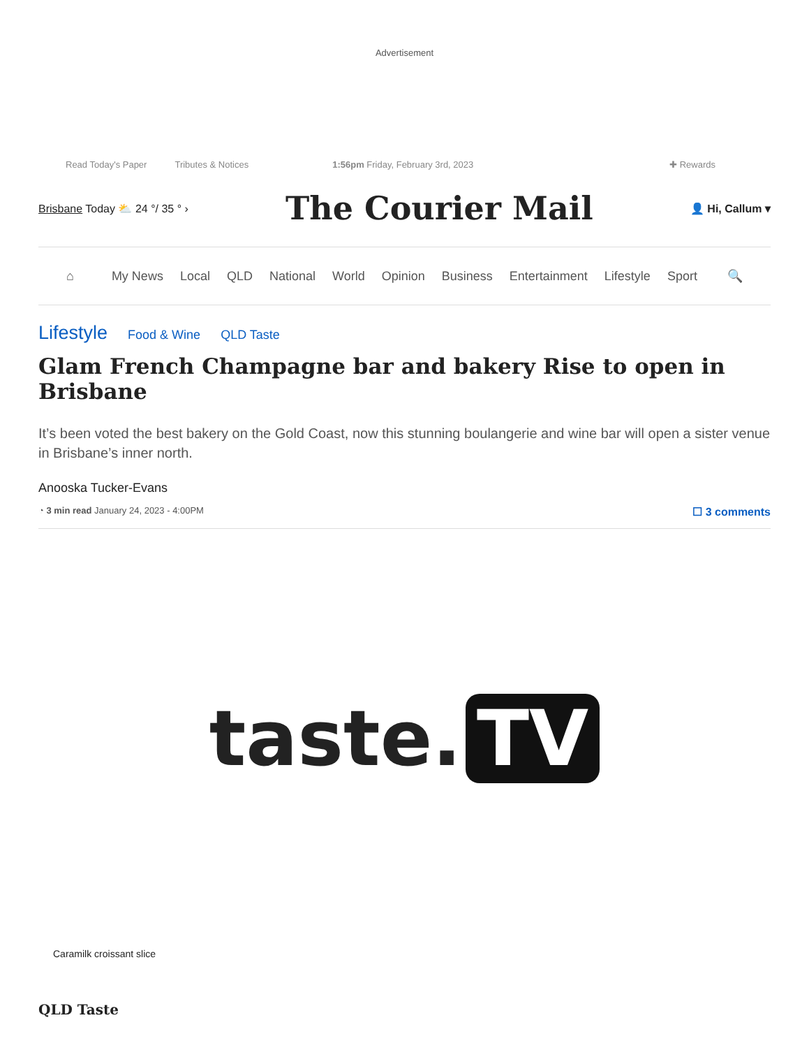Advertisement
Read Today's Paper Tributes & Notices 1:56pm Friday, February 3rd, 2023 ✚ Rewards
Brisbane Today ⛅ 24 °/ 35 ° ›
The Courier Mail
👤 Hi, Callum ▾
⌂ My News Local QLD National World Opinion Business Entertainment Lifestyle Sport 🔍
Lifestyle Food & Wine QLD Taste
Glam French Champagne bar and bakery Rise to open in Brisbane
It’s been voted the best bakery on the Gold Coast, now this stunning boulangerie and wine bar will open a sister venue in Brisbane’s inner north.
Anooska Tucker-Evans
◔ 3 min read January 24, 2023 - 4:00PM ☐ 3 comments
taste. TV
Caramilk croissant slice
QLD Taste